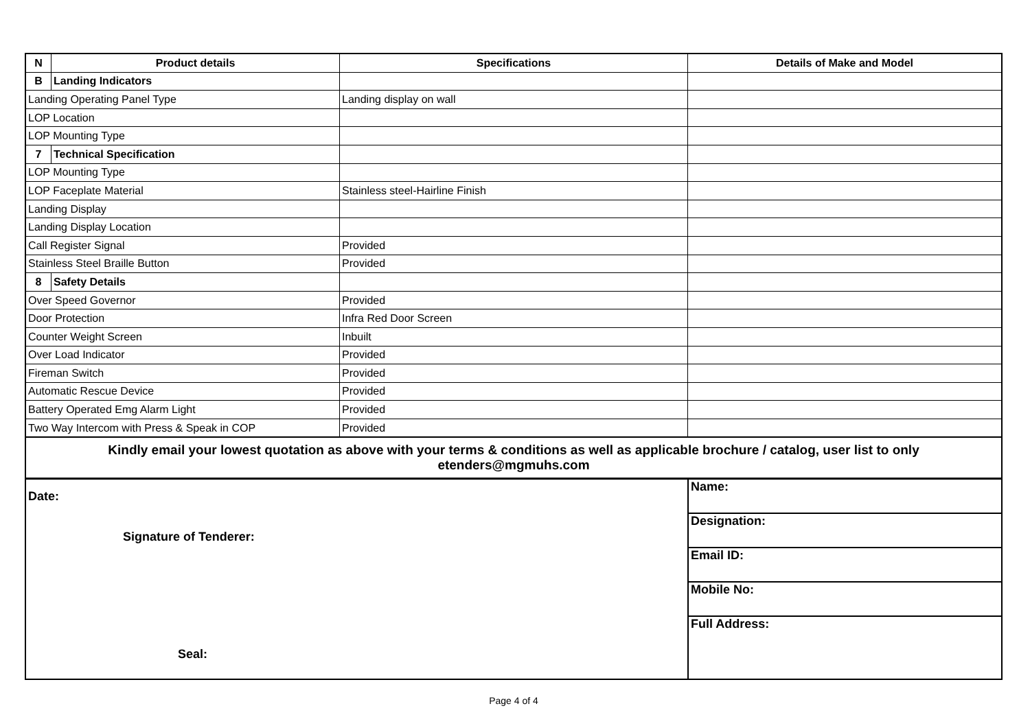| N | Product details | Specifications | Details of Make and Model |
| --- | --- | --- | --- |
| B | Landing Indicators | | |
| Landing Operating Panel Type | | Landing display on wall | |
| LOP Location | | | |
| LOP Mounting Type | | | |
| 7 | Technical Specification | | |
| LOP Mounting Type | | | |
| LOP Faceplate Material | | Stainless steel-Hairline Finish | |
| Landing Display | | | |
| Landing Display Location | | | |
| Call Register Signal | | Provided | |
| Stainless Steel Braille Button | | Provided | |
| 8 | Safety Details | | |
| Over Speed Governor | | Provided | |
| Door Protection | | Infra Red Door Screen | |
| Counter Weight Screen | | Inbuilt | |
| Over Load Indicator | | Provided | |
| Fireman Switch | | Provided | |
| Automatic Rescue Device | | Provided | |
| Battery Operated Emg Alarm Light | | Provided | |
| Two Way Intercom with Press & Speak in COP | | Provided | |
| Kindly email your lowest quotation as above with your terms & conditions as well as applicable brochure / catalog, user list to only etenders@mgmuhs.com | | | |
| Date: Signature of Tenderer: Seal: | Name: |
| | Designation: |
| | Email ID: |
| | Mobile No: |
| | Full Address: |
Page 4 of 4